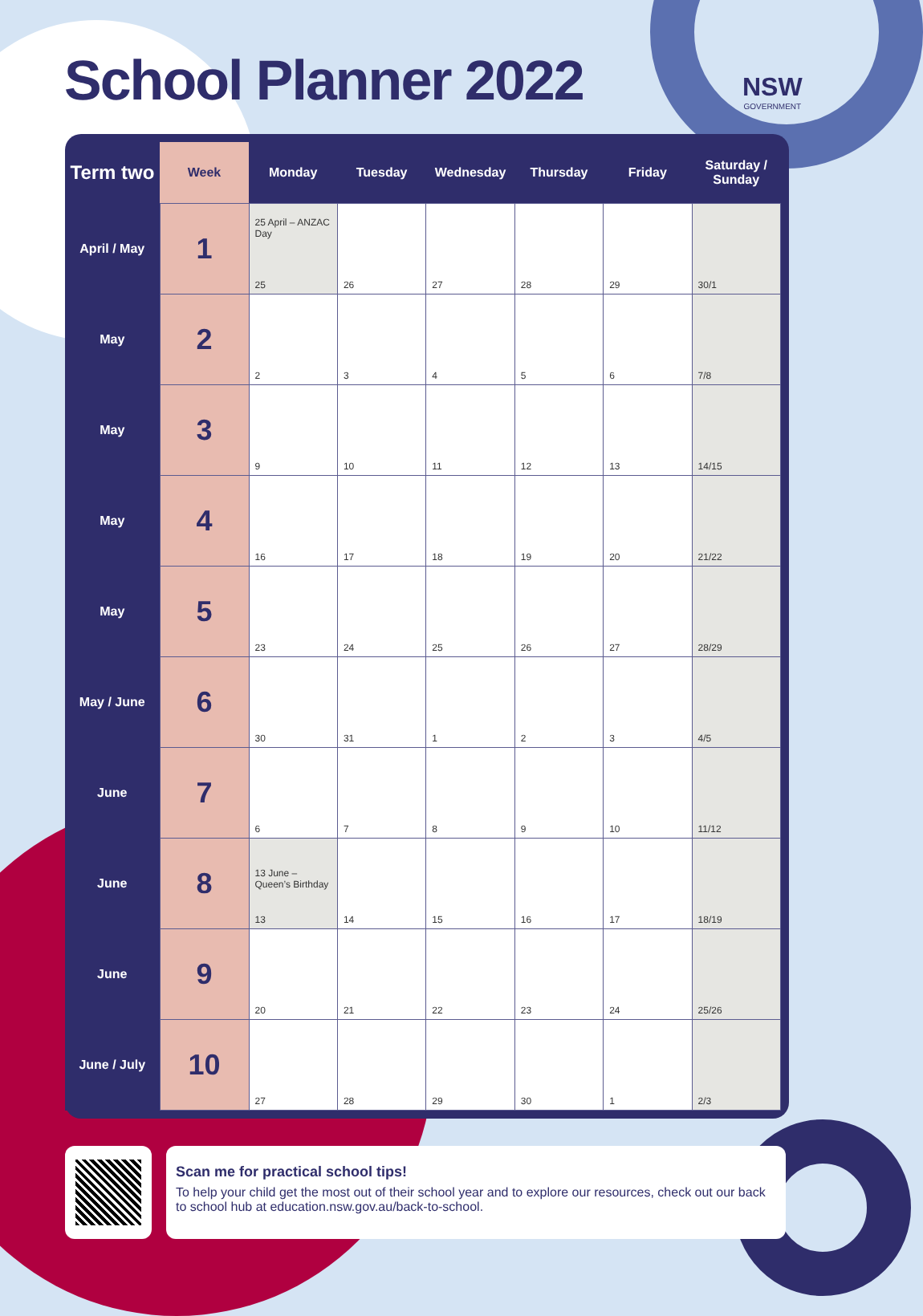School Planner 2022
NSW
GOVERNMENT
| Term two | Week | Monday | Tuesday | Wednesday | Thursday | Friday | Saturday / Sunday |
| --- | --- | --- | --- | --- | --- | --- | --- |
| April / May | 1 | 25 April – ANZAC Day 25 | 26 | 27 | 28 | 29 | 30/1 |
| May | 2 | 2 | 3 | 4 | 5 | 6 | 7/8 |
| May | 3 | 9 | 10 | 11 | 12 | 13 | 14/15 |
| May | 4 | 16 | 17 | 18 | 19 | 20 | 21/22 |
| May | 5 | 23 | 24 | 25 | 26 | 27 | 28/29 |
| May / June | 6 | 30 | 31 | 1 | 2 | 3 | 4/5 |
| June | 7 | 6 | 7 | 8 | 9 | 10 | 11/12 |
| June | 8 | 13 June – Queen’s Birthday 13 | 14 | 15 | 16 | 17 | 18/19 |
| June | 9 | 20 | 21 | 22 | 23 | 24 | 25/26 |
| June / July | 10 | 27 | 28 | 29 | 30 | 1 | 2/3 |
Scan me for practical school tips!
To help your child get the most out of their school year and to explore our resources, check out our back to school hub at education.nsw.gov.au/back-to-school.